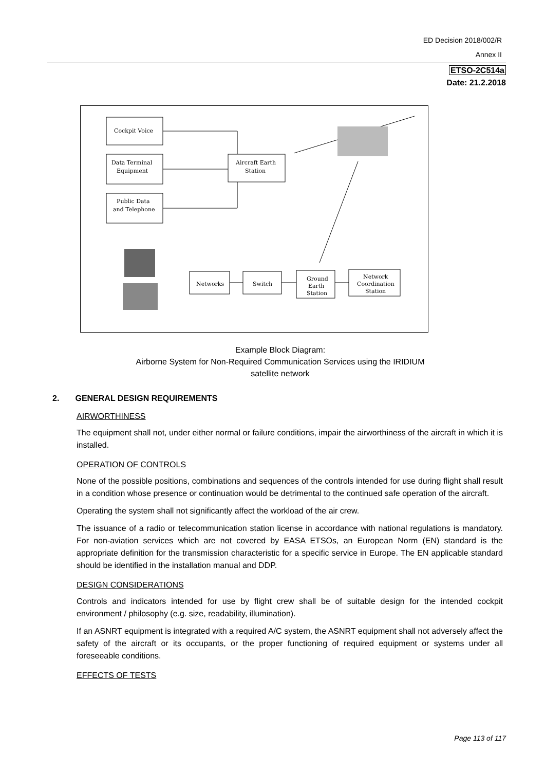ED Decision 2018/002/R
Annex II
ETSO-2C514a
Date: 21.2.2018
Cockpit Voice
Data Terminal
Equipment
Public Data
and Telephone
Aircraft Earth
Station
Networks
Switch
Ground
Earth
Station
Network
Coordination
Station
Example Block Diagram:
Airborne System for Non-Required Communication Services using the IRIDIUM
satellite network
2. GENERAL DESIGN REQUIREMENTS
AIRWORTHINESS
The equipment shall not, under either normal or failure conditions, impair the airworthiness of the aircraft in which it is installed.
OPERATION OF CONTROLS
None of the possible positions, combinations and sequences of the controls intended for use during flight shall result in a condition whose presence or continuation would be detrimental to the continued safe operation of the aircraft.
Operating the system shall not significantly affect the workload of the air crew.
The issuance of a radio or telecommunication station license in accordance with national regulations is mandatory. For non-aviation services which are not covered by EASA ETSOs, an European Norm (EN) standard is the appropriate definition for the transmission characteristic for a specific service in Europe. The EN applicable standard should be identified in the installation manual and DDP.
DESIGN CONSIDERATIONS
Controls and indicators intended for use by flight crew shall be of suitable design for the intended cockpit environment / philosophy (e.g. size, readability, illumination).
If an ASNRT equipment is integrated with a required A/C system, the ASNRT equipment shall not adversely affect the safety of the aircraft or its occupants, or the proper functioning of required equipment or systems under all foreseeable conditions.
EFFECTS OF TESTS
Page 113 of 117